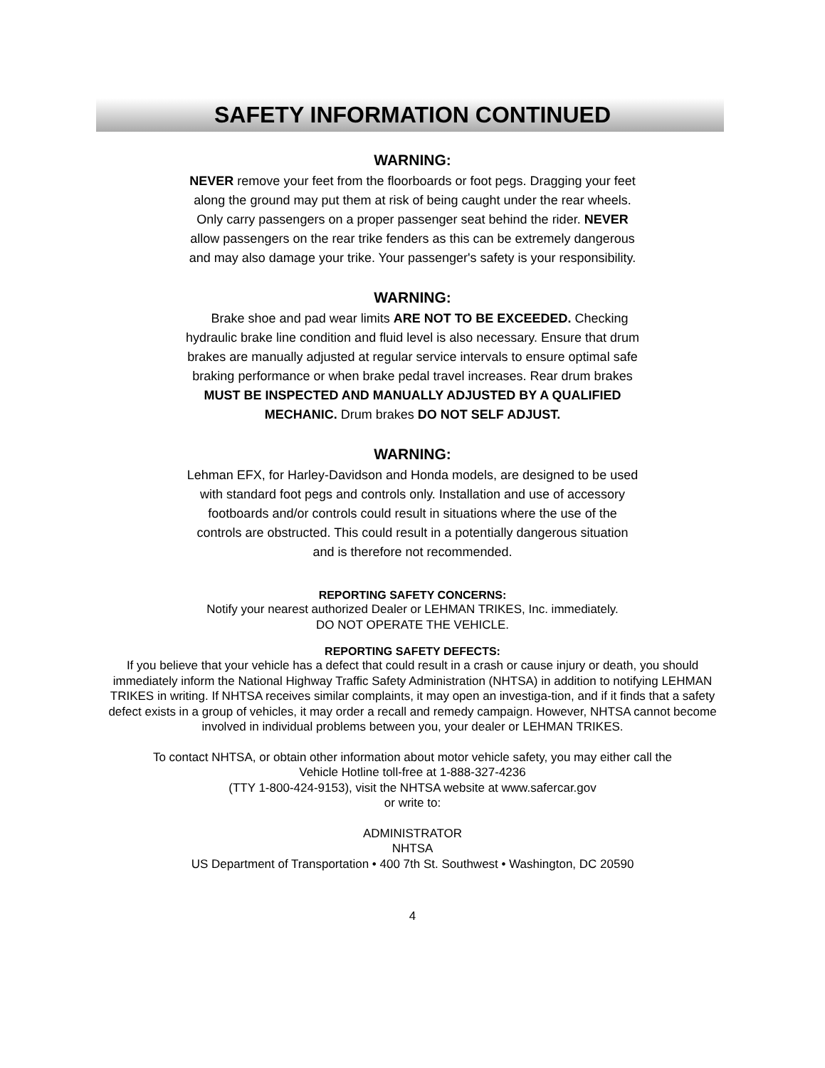SAFETY INFORMATION CONTINUED
WARNING:
NEVER remove your feet from the floorboards or foot pegs. Dragging your feet along the ground may put them at risk of being caught under the rear wheels. Only carry passengers on a proper passenger seat behind the rider. NEVER allow passengers on the rear trike fenders as this can be extremely dangerous and may also damage your trike. Your passenger's safety is your responsibility.
WARNING:
Brake shoe and pad wear limits ARE NOT TO BE EXCEEDED. Checking hydraulic brake line condition and fluid level is also necessary. Ensure that drum brakes are manually adjusted at regular service intervals to ensure optimal safe braking performance or when brake pedal travel increases. Rear drum brakes MUST BE INSPECTED AND MANUALLY ADJUSTED BY A QUALIFIED MECHANIC. Drum brakes DO NOT SELF ADJUST.
WARNING:
Lehman EFX, for Harley-Davidson and Honda models, are designed to be used with standard foot pegs and controls only. Installation and use of accessory footboards and/or controls could result in situations where the use of the controls are obstructed. This could result in a potentially dangerous situation and is therefore not recommended.
REPORTING SAFETY CONCERNS:
Notify your nearest authorized Dealer or LEHMAN TRIKES, Inc. immediately.
DO NOT OPERATE THE VEHICLE.
REPORTING SAFETY DEFECTS:
If you believe that your vehicle has a defect that could result in a crash or cause injury or death, you should immediately inform the National Highway Traffic Safety Administration (NHTSA) in addition to notifying LEHMAN TRIKES in writing. If NHTSA receives similar complaints, it may open an investiga-tion, and if it finds that a safety defect exists in a group of vehicles, it may order a recall and remedy campaign. However, NHTSA cannot become involved in individual problems between you, your dealer or LEHMAN TRIKES.
To contact NHTSA, or obtain other information about motor vehicle safety, you may either call the
Vehicle Hotline toll-free at 1-888-327-4236
(TTY 1-800-424-9153), visit the NHTSA website at www.safercar.gov
or write to:
ADMINISTRATOR
NHTSA
US Department of Transportation • 400 7th St. Southwest • Washington, DC 20590
4